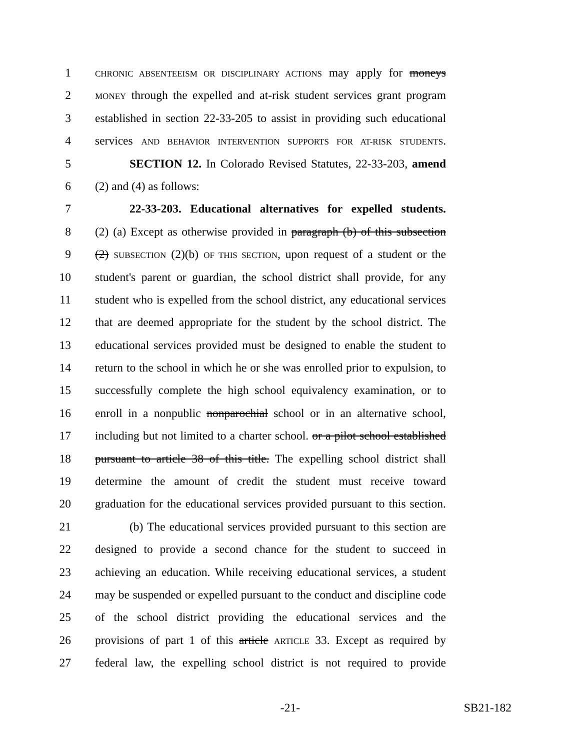1
CHRONIC ABSENTEEISM OR DISCIPLINARY ACTIONS may apply for moneys
2
MONEY through the expelled and at-risk student services grant program
3 established in section 22-33-205 to assist in providing such educational
4 services AND BEHAVIOR INTERVENTION SUPPORTS FOR AT-RISK STUDENTS.
5 SECTION 12. In Colorado Revised Statutes, 22-33-203, amend
6 (2) and (4) as follows:
7 22-33-203. Educational alternatives for expelled students.
8 (2) (a) Except as otherwise provided in paragraph (b) of this subsection
9 (2) SUBSECTION (2)(b) OF THIS SECTION, upon request of a student or the
10 student's parent or guardian, the school district shall provide, for any
11 student who is expelled from the school district, any educational services
12 that are deemed appropriate for the student by the school district. The
13 educational services provided must be designed to enable the student to
14 return to the school in which he or she was enrolled prior to expulsion, to
15 successfully complete the high school equivalency examination, or to
16 enroll in a nonpublic nonparochial school or in an alternative school,
17 including but not limited to a charter school. or a pilot school established
18 pursuant to article 38 of this title. The expelling school district shall
19 determine the amount of credit the student must receive toward
20 graduation for the educational services provided pursuant to this section.
21 (b) The educational services provided pursuant to this section are
22 designed to provide a second chance for the student to succeed in
23 achieving an education. While receiving educational services, a student
24 may be suspended or expelled pursuant to the conduct and discipline code
25 of the school district providing the educational services and the
26 provisions of part 1 of this article ARTICLE 33. Except as required by
27 federal law, the expelling school district is not required to provide
-21- SB21-182